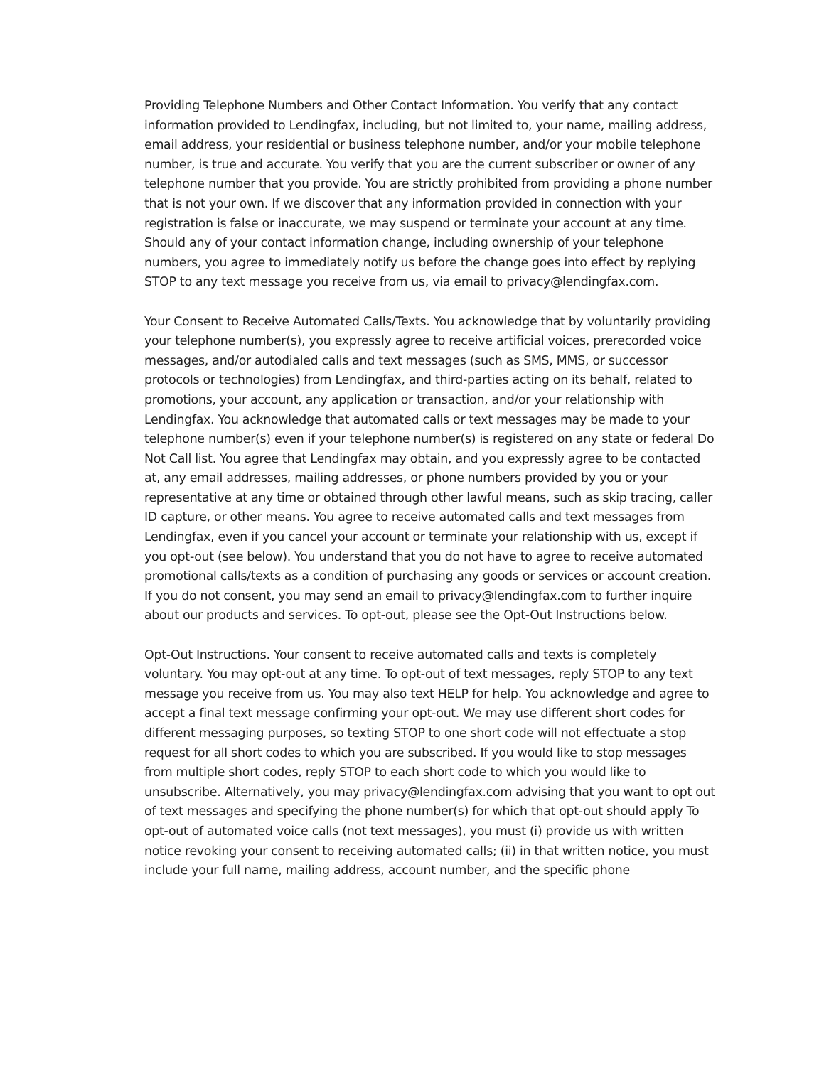Providing Telephone Numbers and Other Contact Information. You verify that any contact information provided to Lendingfax, including, but not limited to, your name, mailing address, email address, your residential or business telephone number, and/or your mobile telephone number, is true and accurate. You verify that you are the current subscriber or owner of any telephone number that you provide. You are strictly prohibited from providing a phone number that is not your own. If we discover that any information provided in connection with your registration is false or inaccurate, we may suspend or terminate your account at any time. Should any of your contact information change, including ownership of your telephone numbers, you agree to immediately notify us before the change goes into effect by replying STOP to any text message you receive from us, via email to privacy@lendingfax.com.
Your Consent to Receive Automated Calls/Texts. You acknowledge that by voluntarily providing your telephone number(s), you expressly agree to receive artificial voices, prerecorded voice messages, and/or autodialed calls and text messages (such as SMS, MMS, or successor protocols or technologies) from Lendingfax, and third-parties acting on its behalf, related to promotions, your account, any application or transaction, and/or your relationship with Lendingfax. You acknowledge that automated calls or text messages may be made to your telephone number(s) even if your telephone number(s) is registered on any state or federal Do Not Call list. You agree that Lendingfax may obtain, and you expressly agree to be contacted at, any email addresses, mailing addresses, or phone numbers provided by you or your representative at any time or obtained through other lawful means, such as skip tracing, caller ID capture, or other means. You agree to receive automated calls and text messages from Lendingfax, even if you cancel your account or terminate your relationship with us, except if you opt-out (see below). You understand that you do not have to agree to receive automated promotional calls/texts as a condition of purchasing any goods or services or account creation. If you do not consent, you may send an email to privacy@lendingfax.com to further inquire about our products and services. To opt-out, please see the Opt-Out Instructions below.
Opt-Out Instructions. Your consent to receive automated calls and texts is completely voluntary. You may opt-out at any time. To opt-out of text messages, reply STOP to any text message you receive from us. You may also text HELP for help. You acknowledge and agree to accept a final text message confirming your opt-out. We may use different short codes for different messaging purposes, so texting STOP to one short code will not effectuate a stop request for all short codes to which you are subscribed. If you would like to stop messages from multiple short codes, reply STOP to each short code to which you would like to unsubscribe. Alternatively, you may privacy@lendingfax.com advising that you want to opt out of text messages and specifying the phone number(s) for which that opt-out should apply To opt-out of automated voice calls (not text messages), you must (i) provide us with written notice revoking your consent to receiving automated calls; (ii) in that written notice, you must include your full name, mailing address, account number, and the specific phone